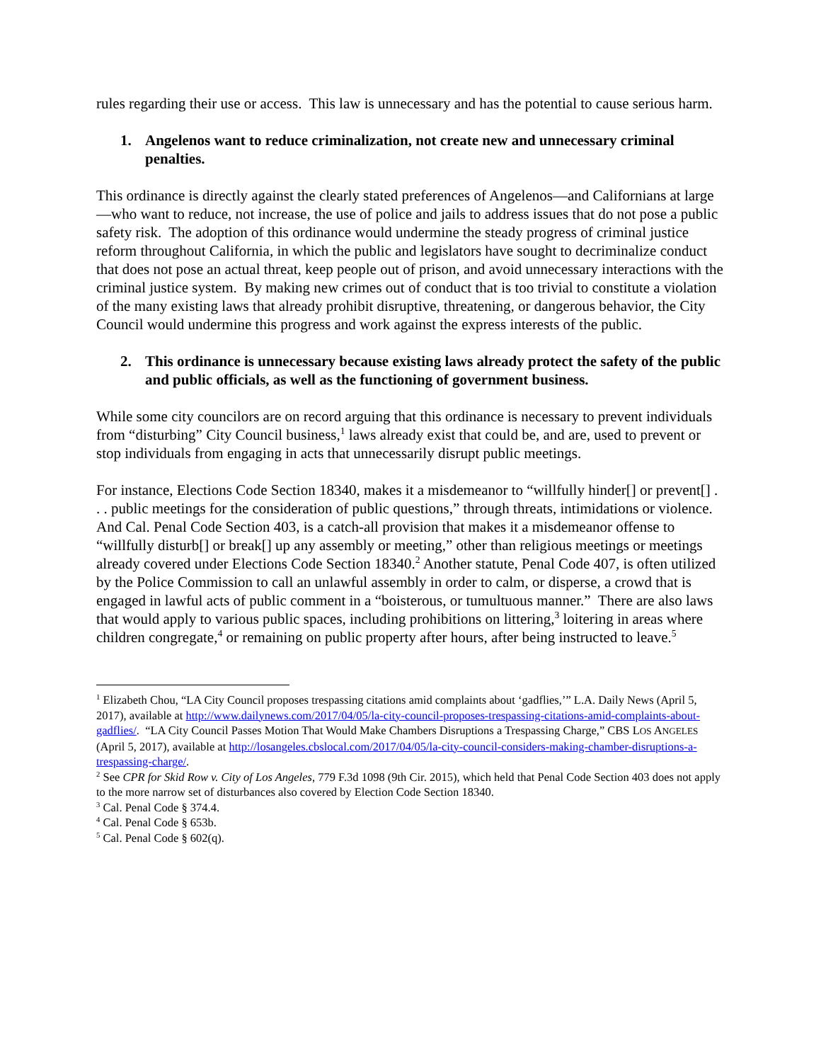rules regarding their use or access. This law is unnecessary and has the potential to cause serious harm.
1. Angelenos want to reduce criminalization, not create new and unnecessary criminal penalties.
This ordinance is directly against the clearly stated preferences of Angelenos—and Californians at large—who want to reduce, not increase, the use of police and jails to address issues that do not pose a public safety risk. The adoption of this ordinance would undermine the steady progress of criminal justice reform throughout California, in which the public and legislators have sought to decriminalize conduct that does not pose an actual threat, keep people out of prison, and avoid unnecessary interactions with the criminal justice system. By making new crimes out of conduct that is too trivial to constitute a violation of the many existing laws that already prohibit disruptive, threatening, or dangerous behavior, the City Council would undermine this progress and work against the express interests of the public.
2. This ordinance is unnecessary because existing laws already protect the safety of the public and public officials, as well as the functioning of government business.
While some city councilors are on record arguing that this ordinance is necessary to prevent individuals from “disturbing” City Council business,<sup>1</sup> laws already exist that could be, and are, used to prevent or stop individuals from engaging in acts that unnecessarily disrupt public meetings.
For instance, Elections Code Section 18340, makes it a misdemeanor to “willfully hinder[] or prevent[] . . . public meetings for the consideration of public questions,” through threats, intimidations or violence. And Cal. Penal Code Section 403, is a catch-all provision that makes it a misdemeanor offense to “willfully disturb[] or break[] up any assembly or meeting,” other than religious meetings or meetings already covered under Elections Code Section 18340.<sup>2</sup> Another statute, Penal Code 407, is often utilized by the Police Commission to call an unlawful assembly in order to calm, or disperse, a crowd that is engaged in lawful acts of public comment in a “boisterous, or tumultuous manner.” There are also laws that would apply to various public spaces, including prohibitions on littering,<sup>3</sup> loitering in areas where children congregate,<sup>4</sup> or remaining on public property after hours, after being instructed to leave.<sup>5</sup>
<sup>1</sup> Elizabeth Chou, “LA City Council proposes trespassing citations amid complaints about ‘gadflies,’” L.A. Daily News (April 5, 2017), available at http://www.dailynews.com/2017/04/05/la-city-council-proposes-trespassing-citations-amid-complaints-about-gadflies/. “LA City Council Passes Motion That Would Make Chambers Disruptions a Trespassing Charge,” CBS LOS ANGELES (April 5, 2017), available at http://losangeles.cbslocal.com/2017/04/05/la-city-council-considers-making-chamber-disruptions-a-trespassing-charge/.
<sup>2</sup> See CPR for Skid Row v. City of Los Angeles, 779 F.3d 1098 (9th Cir. 2015), which held that Penal Code Section 403 does not apply to the more narrow set of disturbances also covered by Election Code Section 18340.
<sup>3</sup> Cal. Penal Code § 374.4.
<sup>4</sup> Cal. Penal Code § 653b.
<sup>5</sup> Cal. Penal Code § 602(q).